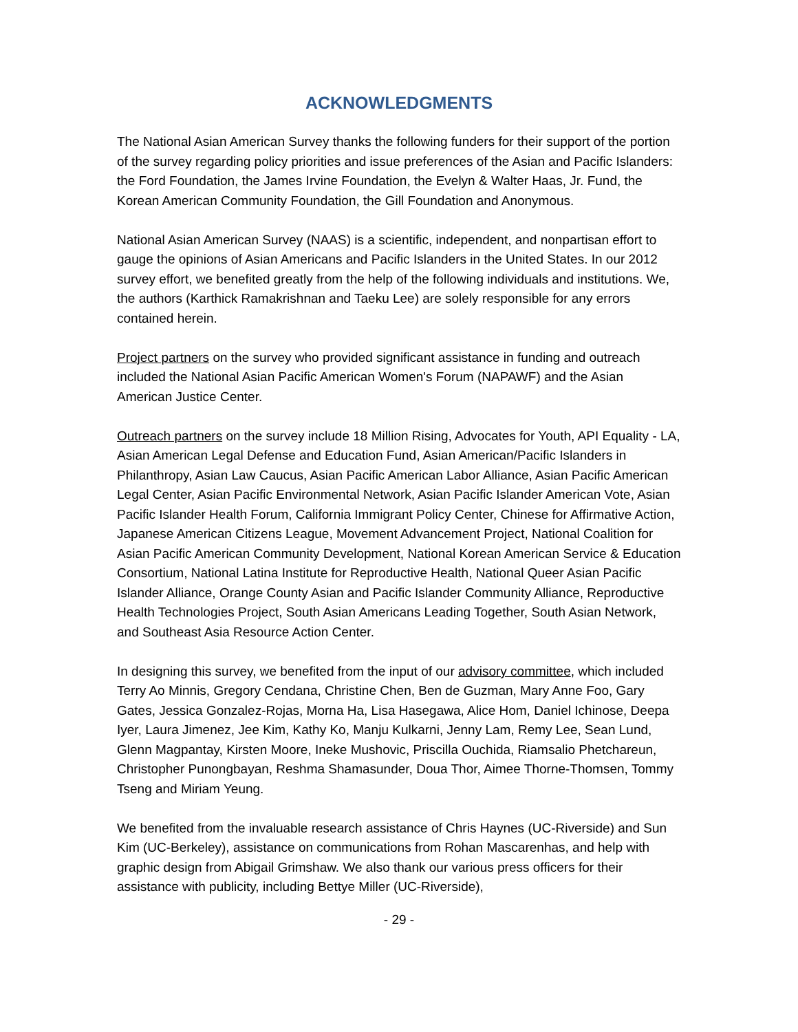ACKNOWLEDGMENTS
The National Asian American Survey thanks the following funders for their support of the portion of the survey regarding policy priorities and issue preferences of the Asian and Pacific Islanders: the Ford Foundation, the James Irvine Foundation, the Evelyn & Walter Haas, Jr. Fund, the Korean American Community Foundation, the Gill Foundation and Anonymous.
National Asian American Survey (NAAS) is a scientific, independent, and nonpartisan effort to gauge the opinions of Asian Americans and Pacific Islanders in the United States. In our 2012 survey effort, we benefited greatly from the help of the following individuals and institutions. We, the authors (Karthick Ramakrishnan and Taeku Lee) are solely responsible for any errors contained herein.
Project partners on the survey who provided significant assistance in funding and outreach included the National Asian Pacific American Women's Forum (NAPAWF) and the Asian American Justice Center.
Outreach partners on the survey include 18 Million Rising, Advocates for Youth, API Equality - LA, Asian American Legal Defense and Education Fund, Asian American/Pacific Islanders in Philanthropy, Asian Law Caucus, Asian Pacific American Labor Alliance, Asian Pacific American Legal Center, Asian Pacific Environmental Network, Asian Pacific Islander American Vote, Asian Pacific Islander Health Forum, California Immigrant Policy Center, Chinese for Affirmative Action, Japanese American Citizens League, Movement Advancement Project, National Coalition for Asian Pacific American Community Development, National Korean American Service & Education Consortium, National Latina Institute for Reproductive Health, National Queer Asian Pacific Islander Alliance, Orange County Asian and Pacific Islander Community Alliance, Reproductive Health Technologies Project, South Asian Americans Leading Together, South Asian Network, and Southeast Asia Resource Action Center.
In designing this survey, we benefited from the input of our advisory committee, which included Terry Ao Minnis, Gregory Cendana, Christine Chen, Ben de Guzman, Mary Anne Foo, Gary Gates, Jessica Gonzalez-Rojas, Morna Ha, Lisa Hasegawa, Alice Hom, Daniel Ichinose, Deepa Iyer, Laura Jimenez, Jee Kim, Kathy Ko, Manju Kulkarni, Jenny Lam, Remy Lee, Sean Lund, Glenn Magpantay, Kirsten Moore, Ineke Mushovic, Priscilla Ouchida, Riamsalio Phetchareun, Christopher Punongbayan, Reshma Shamasunder, Doua Thor, Aimee Thorne-Thomsen, Tommy Tseng and Miriam Yeung.
We benefited from the invaluable research assistance of Chris Haynes (UC-Riverside) and Sun Kim (UC-Berkeley), assistance on communications from Rohan Mascarenhas, and help with graphic design from Abigail Grimshaw. We also thank our various press officers for their assistance with publicity, including Bettye Miller (UC-Riverside),
- 29 -